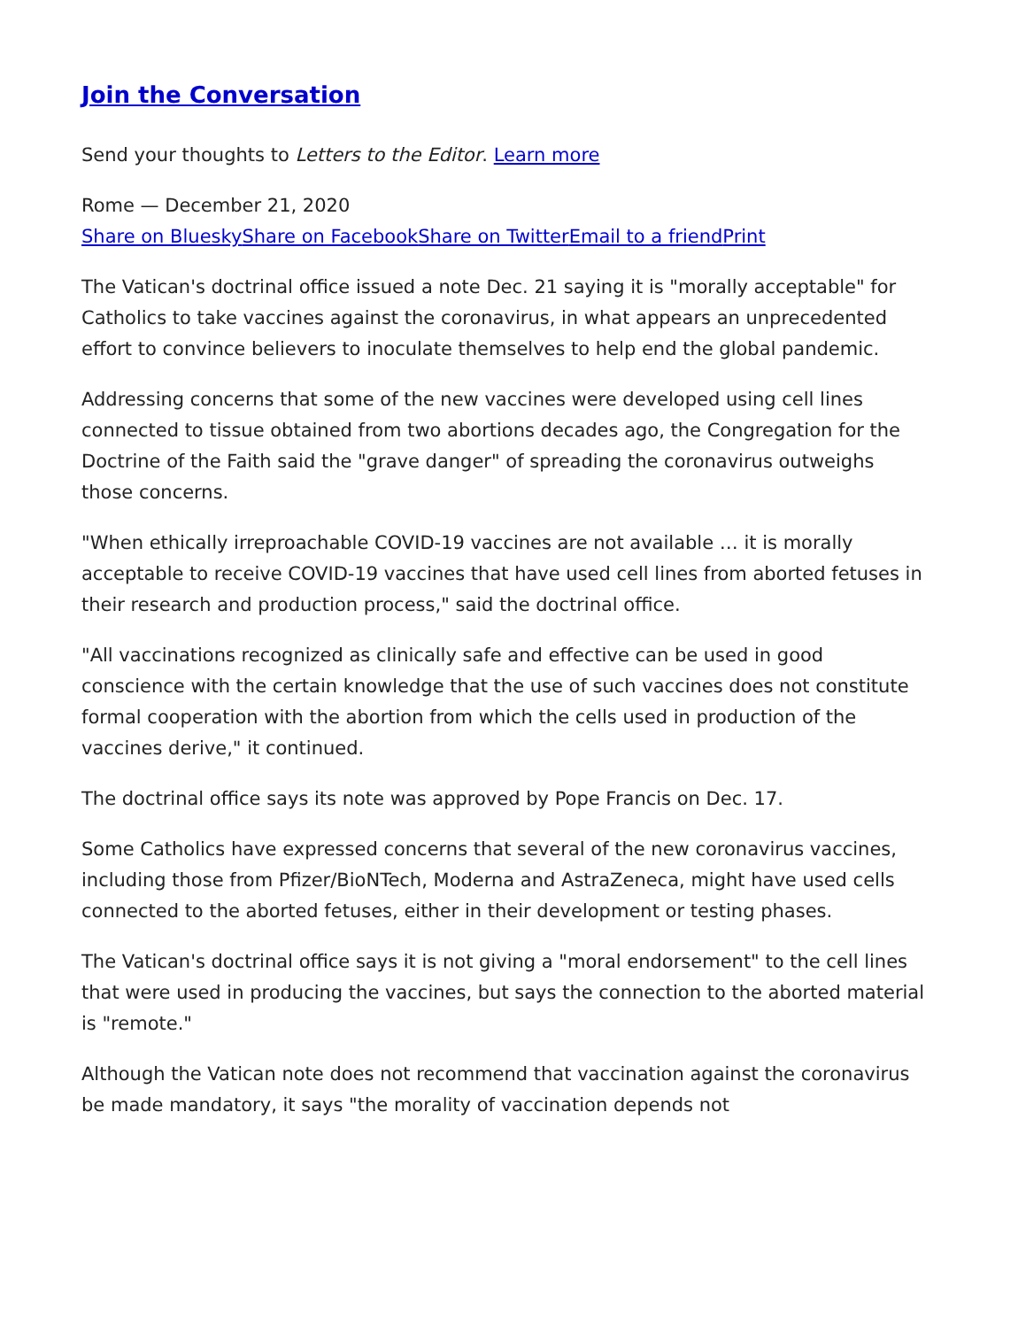Join the Conversation
Send your thoughts to Letters to the Editor. Learn more
Rome — December 21, 2020
Share on Bluesky Share on Facebook Share on Twitter Email to a friend Print
The Vatican's doctrinal office issued a note Dec. 21 saying it is "morally acceptable" for Catholics to take vaccines against the coronavirus, in what appears an unprecedented effort to convince believers to inoculate themselves to help end the global pandemic.
Addressing concerns that some of the new vaccines were developed using cell lines connected to tissue obtained from two abortions decades ago, the Congregation for the Doctrine of the Faith said the "grave danger" of spreading the coronavirus outweighs those concerns.
"When ethically irreproachable COVID-19 vaccines are not available … it is morally acceptable to receive COVID-19 vaccines that have used cell lines from aborted fetuses in their research and production process," said the doctrinal office.
"All vaccinations recognized as clinically safe and effective can be used in good conscience with the certain knowledge that the use of such vaccines does not constitute formal cooperation with the abortion from which the cells used in production of the vaccines derive," it continued.
The doctrinal office says its note was approved by Pope Francis on Dec. 17.
Some Catholics have expressed concerns that several of the new coronavirus vaccines, including those from Pfizer/BioNTech, Moderna and AstraZeneca, might have used cells connected to the aborted fetuses, either in their development or testing phases.
The Vatican's doctrinal office says it is not giving a "moral endorsement" to the cell lines that were used in producing the vaccines, but says the connection to the aborted material is "remote."
Although the Vatican note does not recommend that vaccination against the coronavirus be made mandatory, it says "the morality of vaccination depends not